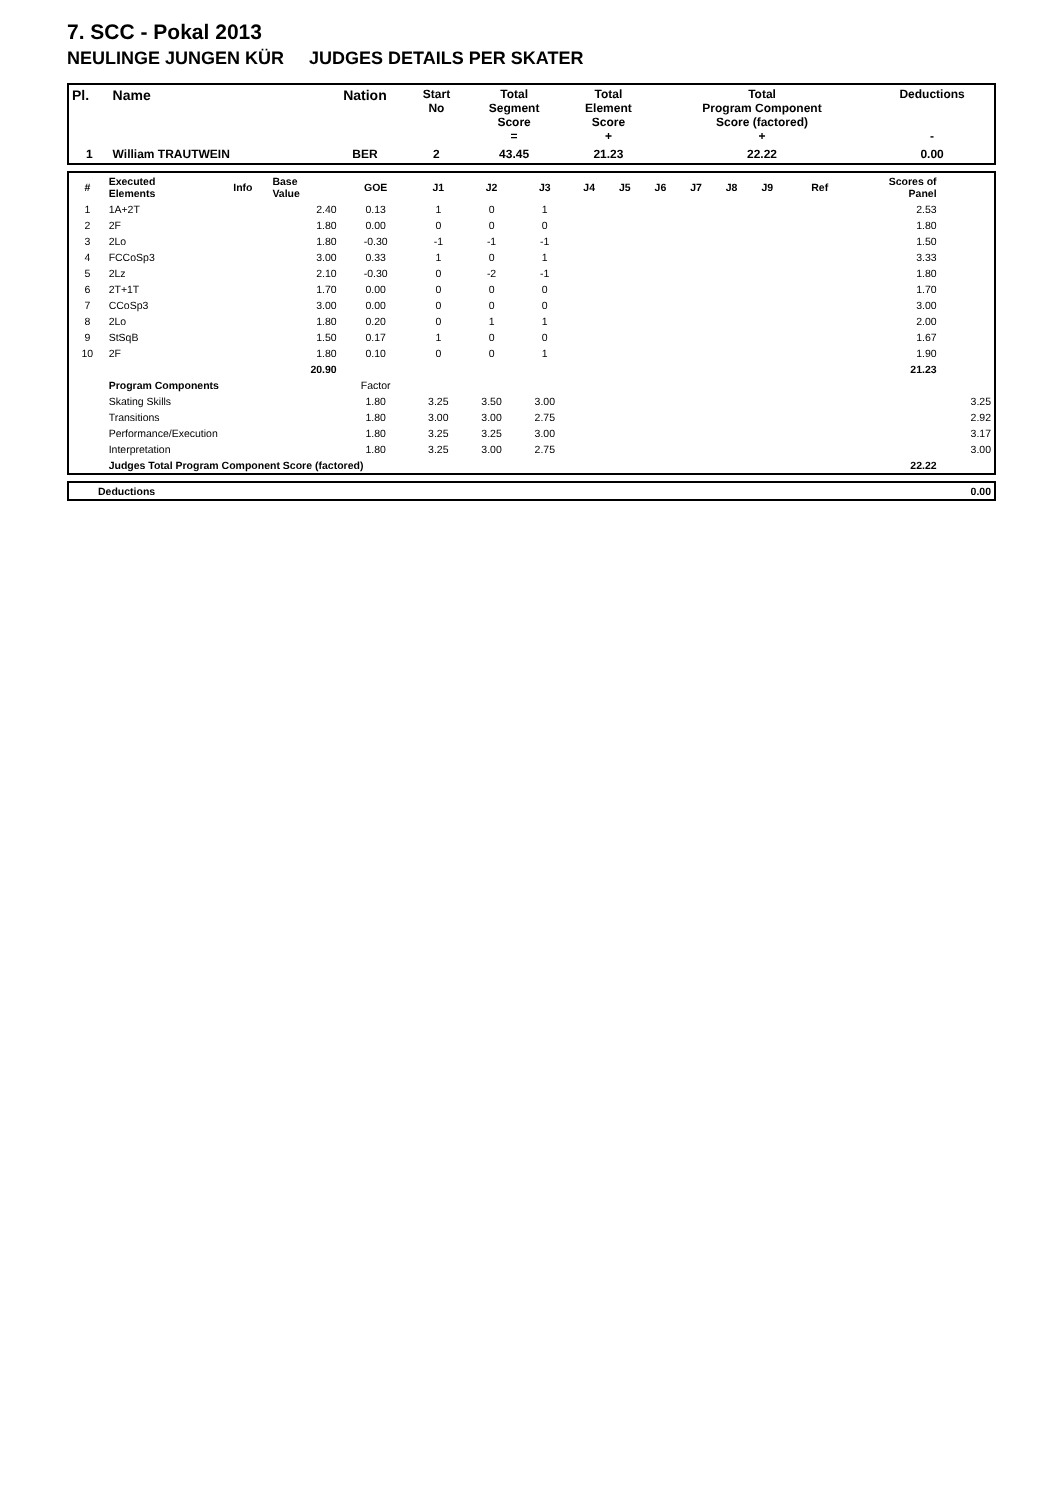7. SCC - Pokal 2013
NEULINGE JUNGEN KÜR JUDGES DETAILS PER SKATER
| Pl. | Name | Nation | Start No | Total Segment Score = | Total Element Score + | Total Program Component Score (factored) + | Deductions - |
| --- | --- | --- | --- | --- | --- | --- | --- |
| 1 | William TRAUTWEIN | BER | 2 | 43.45 | 21.23 | 22.22 | 0.00 |
| # | Executed Elements | Info | Base Value | GOE | J1 | J2 | J3 | J4 | J5 | J6 | J7 | J8 | J9 | Ref | Scores of Panel | |
| --- | --- | --- | --- | --- | --- | --- | --- | --- | --- | --- | --- | --- | --- | --- | --- | --- |
| 1 | 1A+2T | | 2.40 | 0.13 | 1 | 0 | 1 | | | | | | | | 2.53 | |
| 2 | 2F | | 1.80 | 0.00 | 0 | 0 | 0 | | | | | | | | 1.80 | |
| 3 | 2Lo | | 1.80 | -0.30 | -1 | -1 | -1 | | | | | | | | 1.50 | |
| 4 | FCCoSp3 | | 3.00 | 0.33 | 1 | 0 | 1 | | | | | | | | 3.33 | |
| 5 | 2Lz | | 2.10 | -0.30 | 0 | -2 | -1 | | | | | | | | 1.80 | |
| 6 | 2T+1T | | 1.70 | 0.00 | 0 | 0 | 0 | | | | | | | | 1.70 | |
| 7 | CCoSp3 | | 3.00 | 0.00 | 0 | 0 | 0 | | | | | | | | 3.00 | |
| 8 | 2Lo | | 1.80 | 0.20 | 0 | 1 | 1 | | | | | | | | 2.00 | |
| 9 | StSqB | | 1.50 | 0.17 | 1 | 0 | 0 | | | | | | | | 1.67 | |
| 10 | 2F | | 1.80 | 0.10 | 0 | 0 | 1 | | | | | | | | 1.90 | |
| | | | 20.90 | | | | | | | | | | | | 21.23 | |
| | Program Components | | | Factor | | | | | | | | | | | | |
| | Skating Skills | | | 1.80 | 3.25 | 3.50 | 3.00 | | | | | | | | | 3.25 |
| | Transitions | | | 1.80 | 3.00 | 3.00 | 2.75 | | | | | | | | | 2.92 |
| | Performance/Execution | | | 1.80 | 3.25 | 3.25 | 3.00 | | | | | | | | | 3.17 |
| | Interpretation | | | 1.80 | 3.25 | 3.00 | 2.75 | | | | | | | | | 3.00 |
| | Judges Total Program Component Score (factored) | | | | | | | | | | | | | | 22.22 | |
| | Deductions | 0.00 |